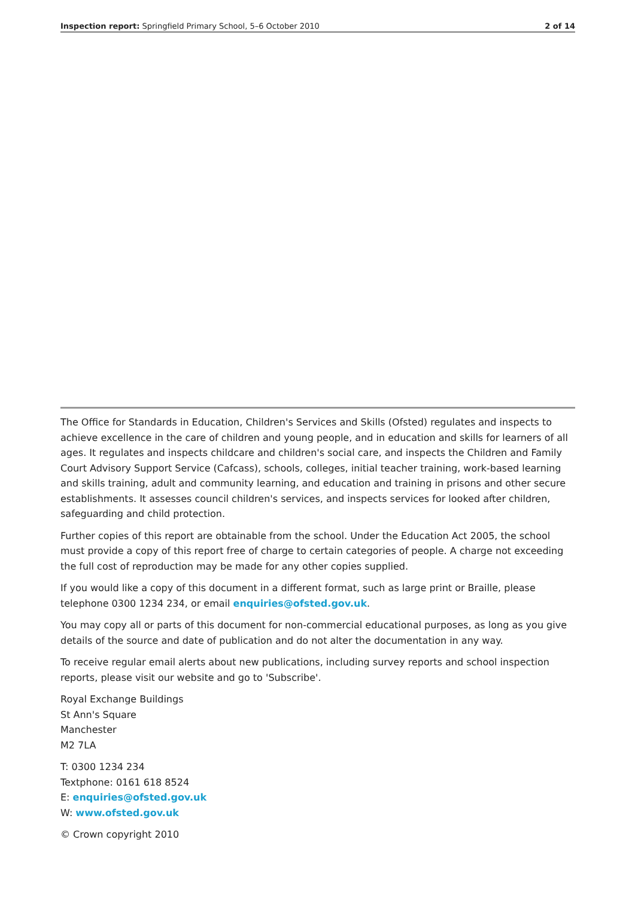Inspection report: Springfield Primary School, 5–6 October 2010 2 of 14
The Office for Standards in Education, Children's Services and Skills (Ofsted) regulates and inspects to achieve excellence in the care of children and young people, and in education and skills for learners of all ages. It regulates and inspects childcare and children's social care, and inspects the Children and Family Court Advisory Support Service (Cafcass), schools, colleges, initial teacher training, work-based learning and skills training, adult and community learning, and education and training in prisons and other secure establishments. It assesses council children's services, and inspects services for looked after children, safeguarding and child protection.
Further copies of this report are obtainable from the school. Under the Education Act 2005, the school must provide a copy of this report free of charge to certain categories of people. A charge not exceeding the full cost of reproduction may be made for any other copies supplied.
If you would like a copy of this document in a different format, such as large print or Braille, please telephone 0300 1234 234, or email enquiries@ofsted.gov.uk.
You may copy all or parts of this document for non-commercial educational purposes, as long as you give details of the source and date of publication and do not alter the documentation in any way.
To receive regular email alerts about new publications, including survey reports and school inspection reports, please visit our website and go to 'Subscribe'.
Royal Exchange Buildings
St Ann's Square
Manchester
M2 7LA
T: 0300 1234 234
Textphone: 0161 618 8524
E: enquiries@ofsted.gov.uk
W: www.ofsted.gov.uk
© Crown copyright 2010